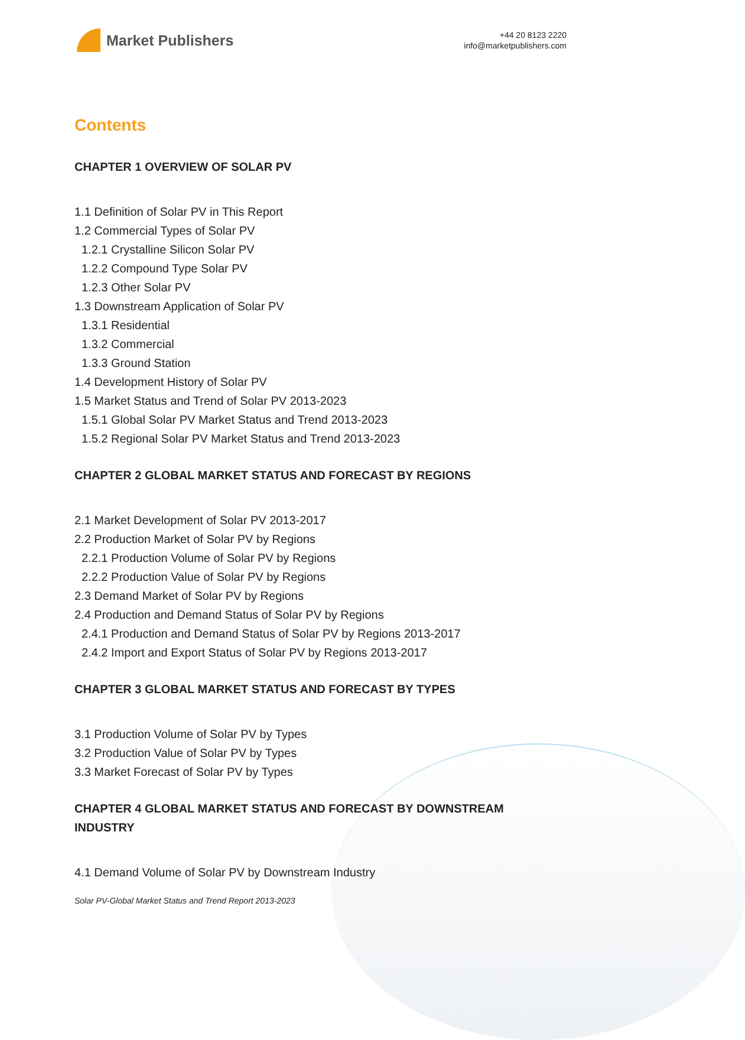Market Publishers
+44 20 8123 2220
info@marketpublishers.com
Contents
CHAPTER 1 OVERVIEW OF SOLAR PV
1.1 Definition of Solar PV in This Report
1.2 Commercial Types of Solar PV
1.2.1 Crystalline Silicon Solar PV
1.2.2 Compound Type Solar PV
1.2.3 Other Solar PV
1.3 Downstream Application of Solar PV
1.3.1 Residential
1.3.2 Commercial
1.3.3 Ground Station
1.4 Development History of Solar PV
1.5 Market Status and Trend of Solar PV 2013-2023
1.5.1 Global Solar PV Market Status and Trend 2013-2023
1.5.2 Regional Solar PV Market Status and Trend 2013-2023
CHAPTER 2 GLOBAL MARKET STATUS AND FORECAST BY REGIONS
2.1 Market Development of Solar PV 2013-2017
2.2 Production Market of Solar PV by Regions
2.2.1 Production Volume of Solar PV by Regions
2.2.2 Production Value of Solar PV by Regions
2.3 Demand Market of Solar PV by Regions
2.4 Production and Demand Status of Solar PV by Regions
2.4.1 Production and Demand Status of Solar PV by Regions 2013-2017
2.4.2 Import and Export Status of Solar PV by Regions 2013-2017
CHAPTER 3 GLOBAL MARKET STATUS AND FORECAST BY TYPES
3.1 Production Volume of Solar PV by Types
3.2 Production Value of Solar PV by Types
3.3 Market Forecast of Solar PV by Types
CHAPTER 4 GLOBAL MARKET STATUS AND FORECAST BY DOWNSTREAM INDUSTRY
4.1 Demand Volume of Solar PV by Downstream Industry
Solar PV-Global Market Status and Trend Report 2013-2023